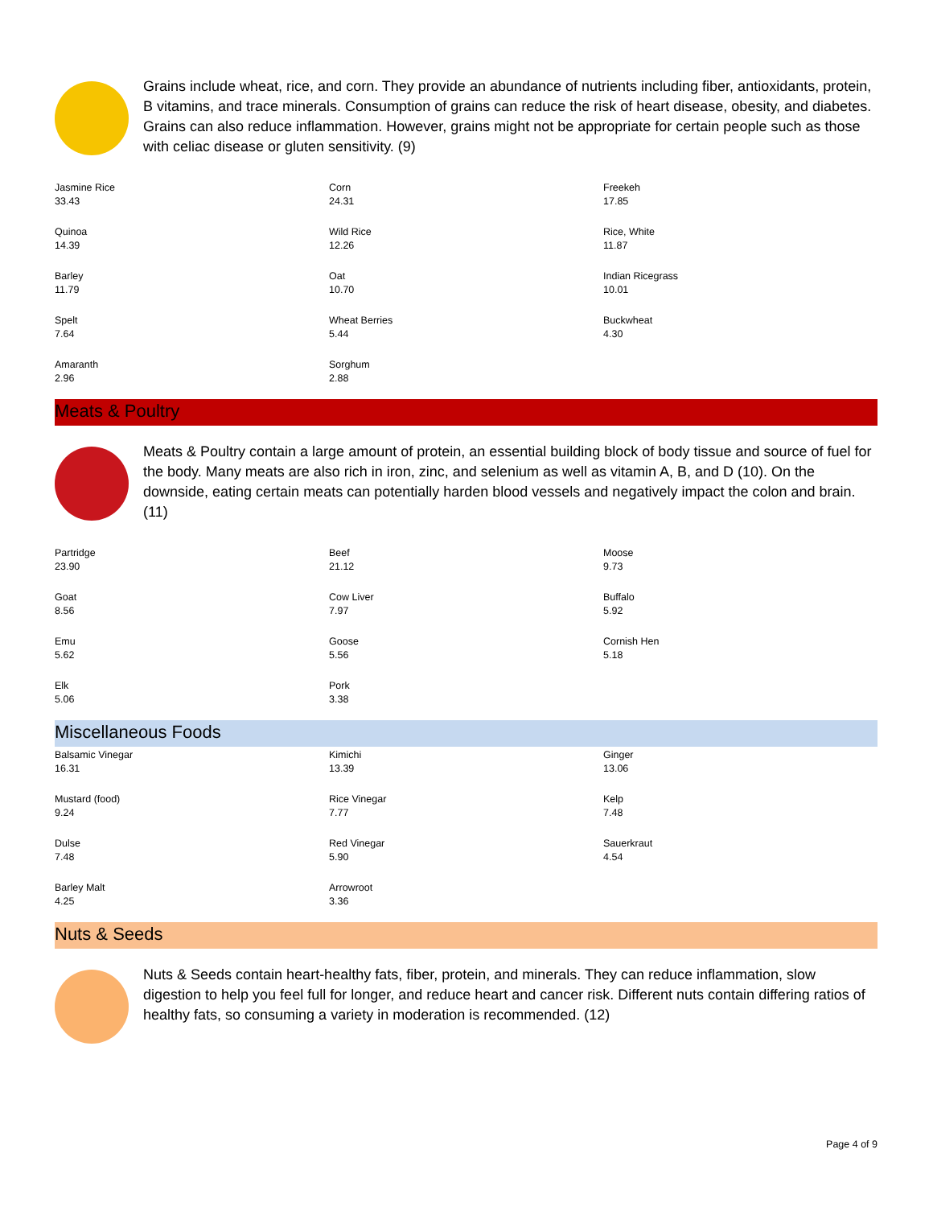Grains include wheat, rice, and corn. They provide an abundance of nutrients including fiber, antioxidants, protein, B vitamins, and trace minerals. Consumption of grains can reduce the risk of heart disease, obesity, and diabetes. Grains can also reduce inflammation. However, grains might not be appropriate for certain people such as those with celiac disease or gluten sensitivity. (9)
| Jasmine Rice 33.43 | Corn 24.31 | Freekeh 17.85 |
| Quinoa 14.39 | Wild Rice 12.26 | Rice, White 11.87 |
| Barley 11.79 | Oat 10.70 | Indian Ricegrass 10.01 |
| Spelt 7.64 | Wheat Berries 5.44 | Buckwheat 4.30 |
| Amaranth 2.96 | Sorghum 2.88 | |
Meats & Poultry
Meats & Poultry contain a large amount of protein, an essential building block of body tissue and source of fuel for the body. Many meats are also rich in iron, zinc, and selenium as well as vitamin A, B, and D (10). On the downside, eating certain meats can potentially harden blood vessels and negatively impact the colon and brain. (11)
| Partridge 23.90 | Beef 21.12 | Moose 9.73 |
| Goat 8.56 | Cow Liver 7.97 | Buffalo 5.92 |
| Emu 5.62 | Goose 5.56 | Cornish Hen 5.18 |
| Elk 5.06 | Pork 3.38 | |
Miscellaneous Foods
| Balsamic Vinegar 16.31 | Kimichi 13.39 | Ginger 13.06 |
| Mustard (food) 9.24 | Rice Vinegar 7.77 | Kelp 7.48 |
| Dulse 7.48 | Red Vinegar 5.90 | Sauerkraut 4.54 |
| Barley Malt 4.25 | Arrowroot 3.36 | |
Nuts & Seeds
Nuts & Seeds contain heart-healthy fats, fiber, protein, and minerals. They can reduce inflammation, slow digestion to help you feel full for longer, and reduce heart and cancer risk. Different nuts contain differing ratios of healthy fats, so consuming a variety in moderation is recommended. (12)
Page 4 of 9